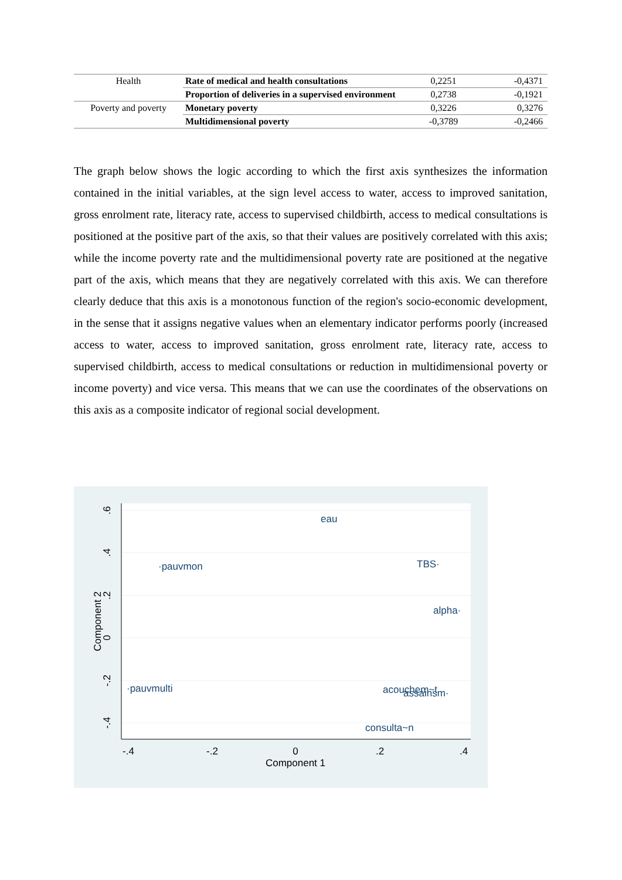| Health | Rate of medical and health consultations | 0,2251 | -0,4371 |
| | Proportion of deliveries in a supervised environment | 0,2738 | -0,1921 |
| Poverty and poverty | Monetary poverty | 0,3226 | 0,3276 |
| | Multidimensional poverty | -0,3789 | -0,2466 |
The graph below shows the logic according to which the first axis synthesizes the information contained in the initial variables, at the sign level access to water, access to improved sanitation, gross enrolment rate, literacy rate, access to supervised childbirth, access to medical consultations is positioned at the positive part of the axis, so that their values are positively correlated with this axis; while the income poverty rate and the multidimensional poverty rate are positioned at the negative part of the axis, which means that they are negatively correlated with this axis. We can therefore clearly deduce that this axis is a monotonous function of the region's socio-economic development, in the sense that it assigns negative values when an elementary indicator performs poorly (increased access to water, access to improved sanitation, gross enrolment rate, literacy rate, access to supervised childbirth, access to medical consultations or reduction in multidimensional poverty or income poverty) and vice versa. This means that we can use the coordinates of the observations on this axis as a composite indicator of regional social development.
eau
·pauvmon
TBS·
alpha·
·pauvmulti
acouchem~t
assainsm·
consulta~n
-.4
-.2
0
.2
.4
Component 1
.6
.4
.2
0
-.2
-.4
Component 2